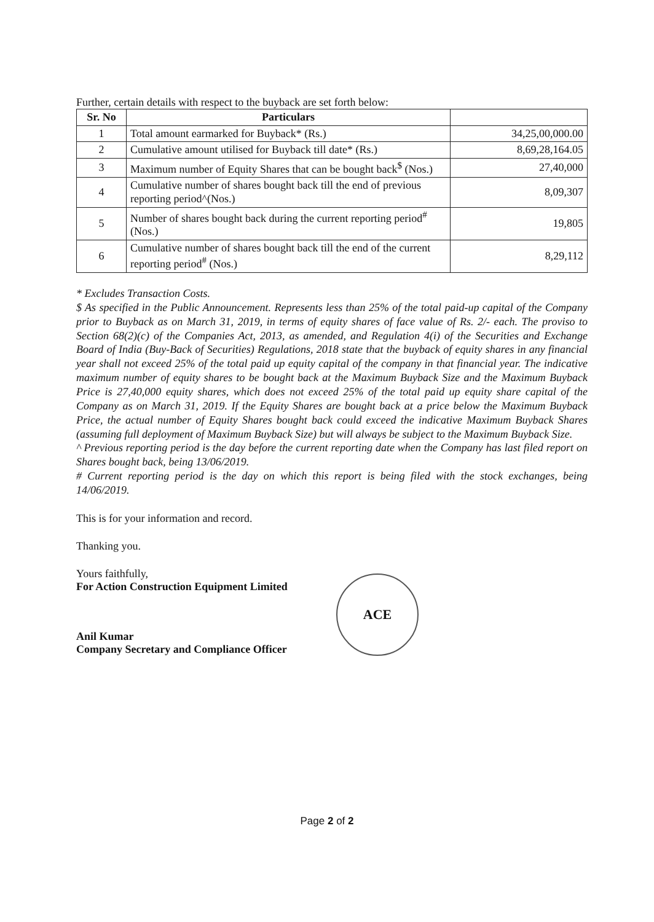Further, certain details with respect to the buyback are set forth below:
| Sr. No | Particulars | |
| --- | --- | --- |
| 1 | Total amount earmarked for Buyback* (Rs.) | 34,25,00,000.00 |
| 2 | Cumulative amount utilised for Buyback till date* (Rs.) | 8,69,28,164.05 |
| 3 | Maximum number of Equity Shares that can be bought back<sup>$</sup> (Nos.) | 27,40,000 |
| 4 | Cumulative number of shares bought back till the end of previous reporting period^(Nos.) | 8,09,307 |
| 5 | Number of shares bought back during the current reporting period<sup>#</sup> (Nos.) | 19,805 |
| 6 | Cumulative number of shares bought back till the end of the current reporting period<sup>#</sup> (Nos.) | 8,29,112 |
* Excludes Transaction Costs.
$ As specified in the Public Announcement. Represents less than 25% of the total paid-up capital of the Company prior to Buyback as on March 31, 2019, in terms of equity shares of face value of Rs. 2/- each. The proviso to Section 68(2)(c) of the Companies Act, 2013, as amended, and Regulation 4(i) of the Securities and Exchange Board of India (Buy-Back of Securities) Regulations, 2018 state that the buyback of equity shares in any financial year shall not exceed 25% of the total paid up equity capital of the company in that financial year. The indicative maximum number of equity shares to be bought back at the Maximum Buyback Size and the Maximum Buyback Price is 27,40,000 equity shares, which does not exceed 25% of the total paid up equity share capital of the Company as on March 31, 2019. If the Equity Shares are bought back at a price below the Maximum Buyback Price, the actual number of Equity Shares bought back could exceed the indicative Maximum Buyback Shares (assuming full deployment of Maximum Buyback Size) but will always be subject to the Maximum Buyback Size.
^ Previous reporting period is the day before the current reporting date when the Company has last filed report on Shares bought back, being 13/06/2019.
# Current reporting period is the day on which this report is being filed with the stock exchanges, being 14/06/2019.
This is for your information and record.
Thanking you.
Yours faithfully,
For Action Construction Equipment Limited
Anil Kumar
Company Secretary and Compliance Officer
ACE
Page 2 of 2